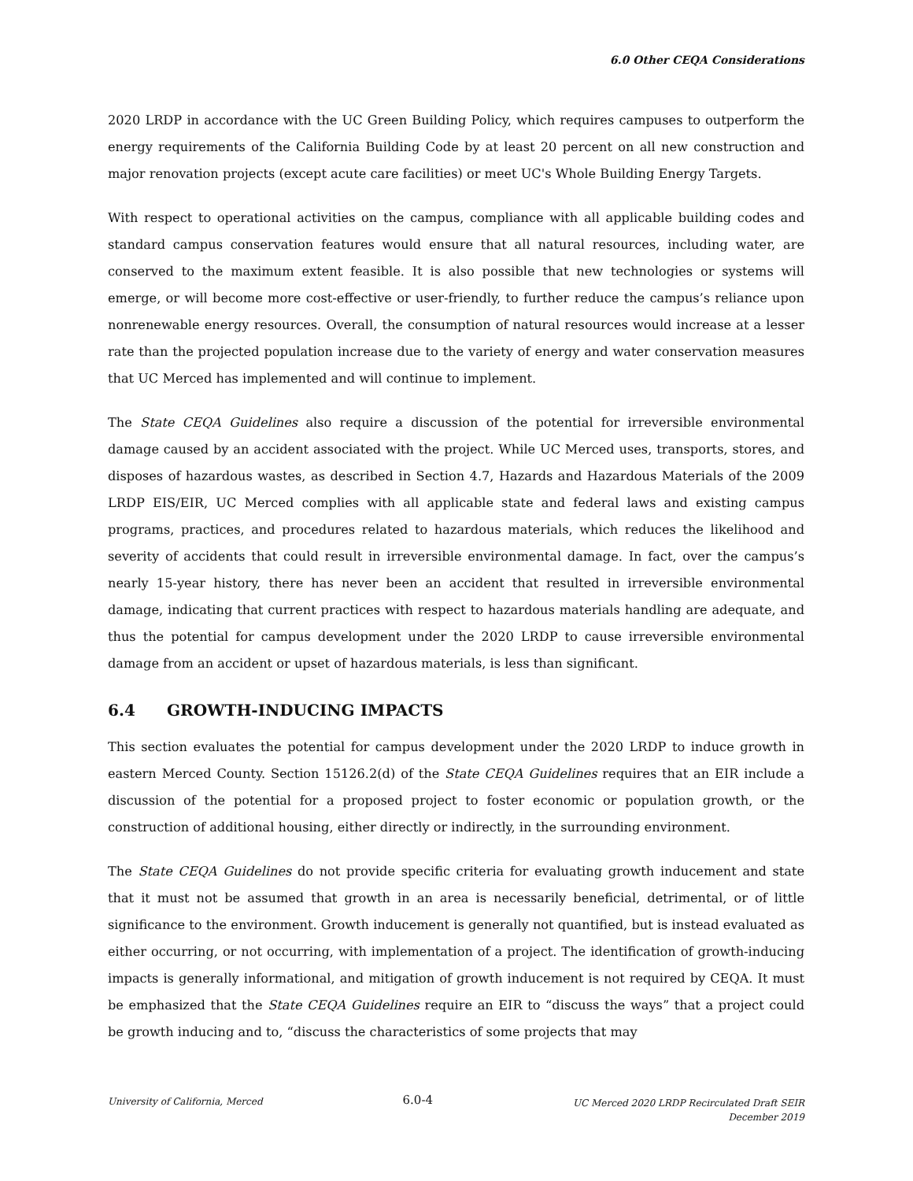6.0 Other CEQA Considerations
2020 LRDP in accordance with the UC Green Building Policy, which requires campuses to outperform the energy requirements of the California Building Code by at least 20 percent on all new construction and major renovation projects (except acute care facilities) or meet UC's Whole Building Energy Targets.
With respect to operational activities on the campus, compliance with all applicable building codes and standard campus conservation features would ensure that all natural resources, including water, are conserved to the maximum extent feasible. It is also possible that new technologies or systems will emerge, or will become more cost-effective or user-friendly, to further reduce the campus’s reliance upon nonrenewable energy resources. Overall, the consumption of natural resources would increase at a lesser rate than the projected population increase due to the variety of energy and water conservation measures that UC Merced has implemented and will continue to implement.
The State CEQA Guidelines also require a discussion of the potential for irreversible environmental damage caused by an accident associated with the project. While UC Merced uses, transports, stores, and disposes of hazardous wastes, as described in Section 4.7, Hazards and Hazardous Materials of the 2009 LRDP EIS/EIR, UC Merced complies with all applicable state and federal laws and existing campus programs, practices, and procedures related to hazardous materials, which reduces the likelihood and severity of accidents that could result in irreversible environmental damage. In fact, over the campus’s nearly 15-year history, there has never been an accident that resulted in irreversible environmental damage, indicating that current practices with respect to hazardous materials handling are adequate, and thus the potential for campus development under the 2020 LRDP to cause irreversible environmental damage from an accident or upset of hazardous materials, is less than significant.
6.4 GROWTH-INDUCING IMPACTS
This section evaluates the potential for campus development under the 2020 LRDP to induce growth in eastern Merced County. Section 15126.2(d) of the State CEQA Guidelines requires that an EIR include a discussion of the potential for a proposed project to foster economic or population growth, or the construction of additional housing, either directly or indirectly, in the surrounding environment.
The State CEQA Guidelines do not provide specific criteria for evaluating growth inducement and state that it must not be assumed that growth in an area is necessarily beneficial, detrimental, or of little significance to the environment. Growth inducement is generally not quantified, but is instead evaluated as either occurring, or not occurring, with implementation of a project. The identification of growth-inducing impacts is generally informational, and mitigation of growth inducement is not required by CEQA. It must be emphasized that the State CEQA Guidelines require an EIR to “discuss the ways” that a project could be growth inducing and to, “discuss the characteristics of some projects that may
University of California, Merced
6.0-4
UC Merced 2020 LRDP Recirculated Draft SEIR
December 2019